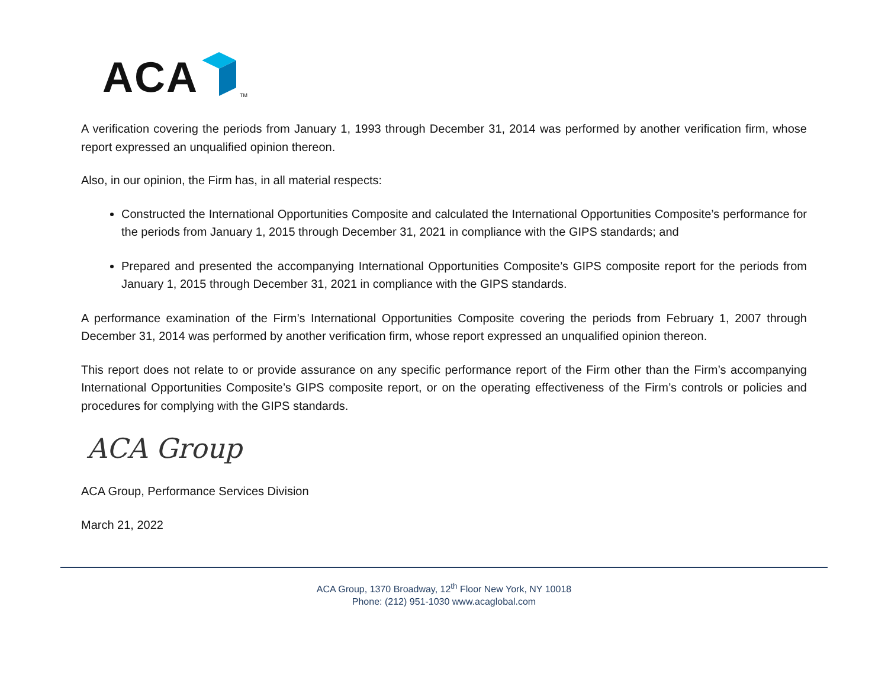ACA <sup>TM</sup>
A verification covering the periods from January 1, 1993 through December 31, 2014 was performed by another verification firm, whose report expressed an unqualified opinion thereon.
Also, in our opinion, the Firm has, in all material respects:
Constructed the International Opportunities Composite and calculated the International Opportunities Composite’s performance for the periods from January 1, 2015 through December 31, 2021 in compliance with the GIPS standards; and
Prepared and presented the accompanying International Opportunities Composite’s GIPS composite report for the periods from January 1, 2015 through December 31, 2021 in compliance with the GIPS standards.
A performance examination of the Firm’s International Opportunities Composite covering the periods from February 1, 2007 through December 31, 2014 was performed by another verification firm, whose report expressed an unqualified opinion thereon.
This report does not relate to or provide assurance on any specific performance report of the Firm other than the Firm’s accompanying International Opportunities Composite’s GIPS composite report, or on the operating effectiveness of the Firm’s controls or policies and procedures for complying with the GIPS standards.
ACA Group
ACA Group, Performance Services Division
March 21, 2022
ACA Group, 1370 Broadway, 12<sup>th</sup> Floor New York, NY 10018
Phone: (212) 951-1030 www.acaglobal.com